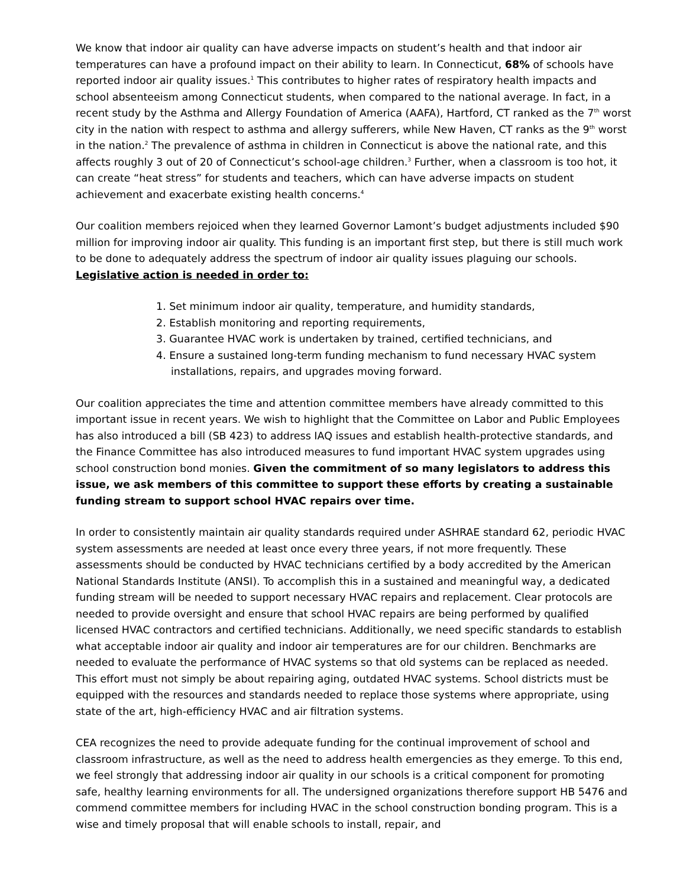We know that indoor air quality can have adverse impacts on student’s health and that indoor air temperatures can have a profound impact on their ability to learn. In Connecticut, 68% of schools have reported indoor air quality issues.<sup>1</sup> This contributes to higher rates of respiratory health impacts and school absenteeism among Connecticut students, when compared to the national average. In fact, in a recent study by the Asthma and Allergy Foundation of America (AAFA), Hartford, CT ranked as the 7<sup>th</sup> worst city in the nation with respect to asthma and allergy sufferers, while New Haven, CT ranks as the 9<sup>th</sup> worst in the nation.<sup>2</sup> The prevalence of asthma in children in Connecticut is above the national rate, and this affects roughly 3 out of 20 of Connecticut’s school-age children.<sup>3</sup> Further, when a classroom is too hot, it can create “heat stress” for students and teachers, which can have adverse impacts on student achievement and exacerbate existing health concerns.<sup>4</sup>
Our coalition members rejoiced when they learned Governor Lamont’s budget adjustments included $90 million for improving indoor air quality. This funding is an important first step, but there is still much work to be done to adequately address the spectrum of indoor air quality issues plaguing our schools. Legislative action is needed in order to:
1. Set minimum indoor air quality, temperature, and humidity standards,
2. Establish monitoring and reporting requirements,
3. Guarantee HVAC work is undertaken by trained, certified technicians, and
4. Ensure a sustained long-term funding mechanism to fund necessary HVAC system installations, repairs, and upgrades moving forward.
Our coalition appreciates the time and attention committee members have already committed to this important issue in recent years. We wish to highlight that the Committee on Labor and Public Employees has also introduced a bill (SB 423) to address IAQ issues and establish health-protective standards, and the Finance Committee has also introduced measures to fund important HVAC system upgrades using school construction bond monies. Given the commitment of so many legislators to address this issue, we ask members of this committee to support these efforts by creating a sustainable funding stream to support school HVAC repairs over time.
In order to consistently maintain air quality standards required under ASHRAE standard 62, periodic HVAC system assessments are needed at least once every three years, if not more frequently. These assessments should be conducted by HVAC technicians certified by a body accredited by the American National Standards Institute (ANSI). To accomplish this in a sustained and meaningful way, a dedicated funding stream will be needed to support necessary HVAC repairs and replacement. Clear protocols are needed to provide oversight and ensure that school HVAC repairs are being performed by qualified licensed HVAC contractors and certified technicians. Additionally, we need specific standards to establish what acceptable indoor air quality and indoor air temperatures are for our children. Benchmarks are needed to evaluate the performance of HVAC systems so that old systems can be replaced as needed. This effort must not simply be about repairing aging, outdated HVAC systems. School districts must be equipped with the resources and standards needed to replace those systems where appropriate, using state of the art, high-efficiency HVAC and air filtration systems.
CEA recognizes the need to provide adequate funding for the continual improvement of school and classroom infrastructure, as well as the need to address health emergencies as they emerge. To this end, we feel strongly that addressing indoor air quality in our schools is a critical component for promoting safe, healthy learning environments for all. The undersigned organizations therefore support HB 5476 and commend committee members for including HVAC in the school construction bonding program. This is a wise and timely proposal that will enable schools to install, repair, and